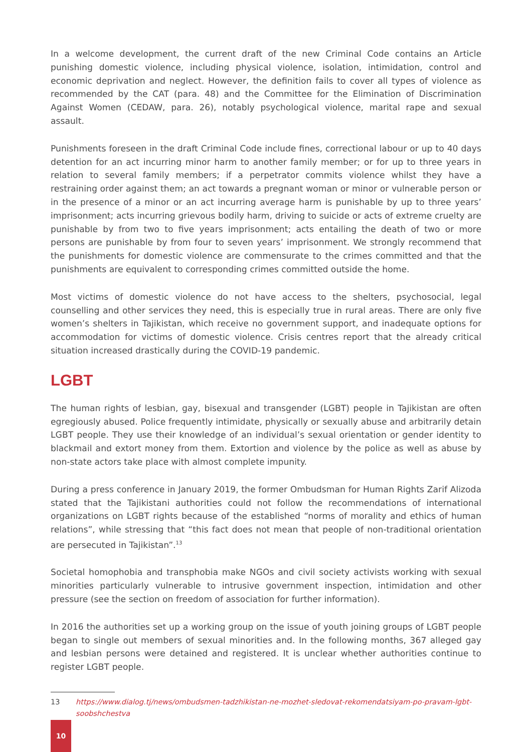In a welcome development, the current draft of the new Criminal Code contains an Article punishing domestic violence, including physical violence, isolation, intimidation, control and economic deprivation and neglect. However, the definition fails to cover all types of violence as recommended by the CAT (para. 48) and the Committee for the Elimination of Discrimination Against Women (CEDAW, para. 26), notably psychological violence, marital rape and sexual assault.
Punishments foreseen in the draft Criminal Code include fines, correctional labour or up to 40 days detention for an act incurring minor harm to another family member; or for up to three years in relation to several family members; if a perpetrator commits violence whilst they have a restraining order against them; an act towards a pregnant woman or minor or vulnerable person or in the presence of a minor or an act incurring average harm is punishable by up to three years’ imprisonment; acts incurring grievous bodily harm, driving to suicide or acts of extreme cruelty are punishable by from two to five years imprisonment; acts entailing the death of two or more persons are punishable by from four to seven years’ imprisonment. We strongly recommend that the punishments for domestic violence are commensurate to the crimes committed and that the punishments are equivalent to corresponding crimes committed outside the home.
Most victims of domestic violence do not have access to the shelters, psychosocial, legal counselling and other services they need, this is especially true in rural areas. There are only five women’s shelters in Tajikistan, which receive no government support, and inadequate options for accommodation for victims of domestic violence. Crisis centres report that the already critical situation increased drastically during the COVID-19 pandemic.
LGBT
The human rights of lesbian, gay, bisexual and transgender (LGBT) people in Tajikistan are often egregiously abused. Police frequently intimidate, physically or sexually abuse and arbitrarily detain LGBT people. They use their knowledge of an individual’s sexual orientation or gender identity to blackmail and extort money from them. Extortion and violence by the police as well as abuse by non-state actors take place with almost complete impunity.
During a press conference in January 2019, the former Ombudsman for Human Rights Zarif Alizoda stated that the Tajikistani authorities could not follow the recommendations of international organizations on LGBT rights because of the established “norms of morality and ethics of human relations”, while stressing that “this fact does not mean that people of non-traditional orientation are persecuted in Tajikistan”.<sup>13</sup>
Societal homophobia and transphobia make NGOs and civil society activists working with sexual minorities particularly vulnerable to intrusive government inspection, intimidation and other pressure (see the section on freedom of association for further information).
In 2016 the authorities set up a working group on the issue of youth joining groups of LGBT people began to single out members of sexual minorities and. In the following months, 367 alleged gay and lesbian persons were detained and registered. It is unclear whether authorities continue to register LGBT people.
13 https://www.dialog.tj/news/ombudsmen-tadzhikistan-ne-mozhet-sledovat-rekomendatsiyam-po-pravam-lgbt-soobshchestva
10